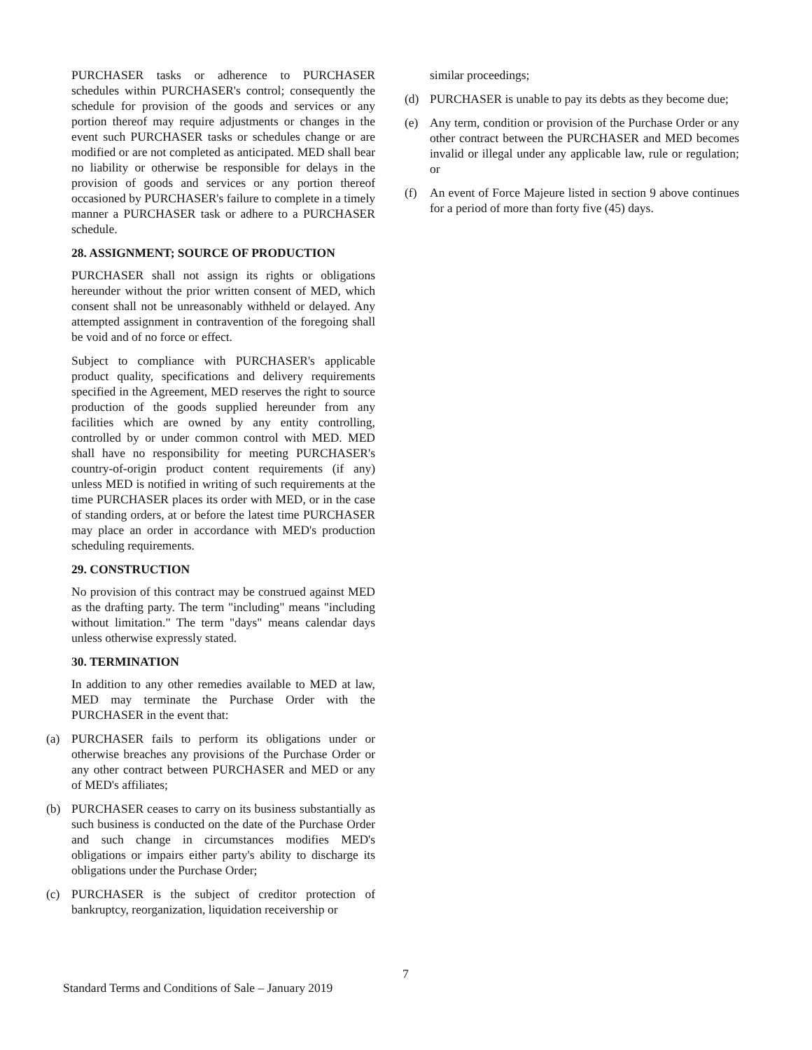PURCHASER tasks or adherence to PURCHASER schedules within PURCHASER's control; consequently the schedule for provision of the goods and services or any portion thereof may require adjustments or changes in the event such PURCHASER tasks or schedules change or are modified or are not completed as anticipated. MED shall bear no liability or otherwise be responsible for delays in the provision of goods and services or any portion thereof occasioned by PURCHASER's failure to complete in a timely manner a PURCHASER task or adhere to a PURCHASER schedule.
28. ASSIGNMENT; SOURCE OF PRODUCTION
PURCHASER shall not assign its rights or obligations hereunder without the prior written consent of MED, which consent shall not be unreasonably withheld or delayed. Any attempted assignment in contravention of the foregoing shall be void and of no force or effect.
Subject to compliance with PURCHASER's applicable product quality, specifications and delivery requirements specified in the Agreement, MED reserves the right to source production of the goods supplied hereunder from any facilities which are owned by any entity controlling, controlled by or under common control with MED. MED shall have no responsibility for meeting PURCHASER's country-of-origin product content requirements (if any) unless MED is notified in writing of such requirements at the time PURCHASER places its order with MED, or in the case of standing orders, at or before the latest time PURCHASER may place an order in accordance with MED's production scheduling requirements.
29. CONSTRUCTION
No provision of this contract may be construed against MED as the drafting party. The term "including" means "including without limitation." The term "days" means calendar days unless otherwise expressly stated.
30. TERMINATION
In addition to any other remedies available to MED at law, MED may terminate the Purchase Order with the PURCHASER in the event that:
(a) PURCHASER fails to perform its obligations under or otherwise breaches any provisions of the Purchase Order or any other contract between PURCHASER and MED or any of MED's affiliates;
(b) PURCHASER ceases to carry on its business substantially as such business is conducted on the date of the Purchase Order and such change in circumstances modifies MED's obligations or impairs either party's ability to discharge its obligations under the Purchase Order;
(c) PURCHASER is the subject of creditor protection of bankruptcy, reorganization, liquidation receivership or
similar proceedings;
(d) PURCHASER is unable to pay its debts as they become due;
(e) Any term, condition or provision of the Purchase Order or any other contract between the PURCHASER and MED becomes invalid or illegal under any applicable law, rule or regulation; or
(f) An event of Force Majeure listed in section 9 above continues for a period of more than forty five (45) days.
7
Standard Terms and Conditions of Sale – January 2019